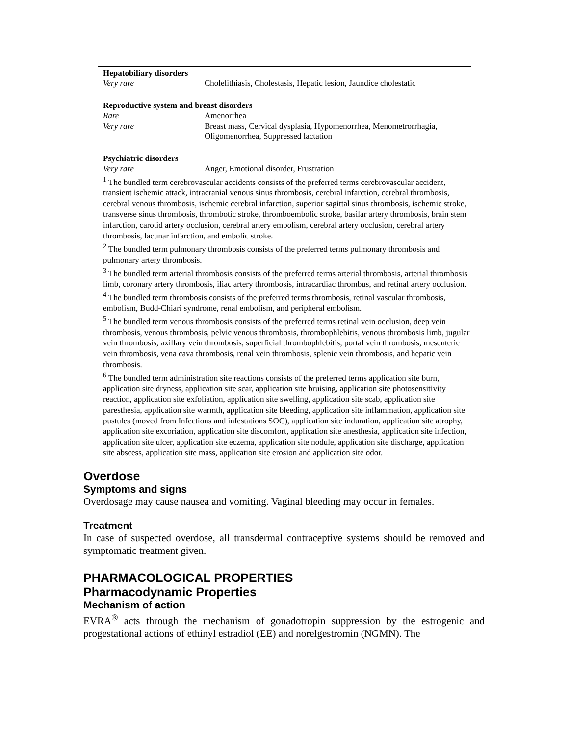| Hepatobiliary disorders | |
| Very rare | Cholelithiasis, Cholestasis, Hepatic lesion, Jaundice cholestatic |
| Reproductive system and breast disorders | |
| Rare | Amenorrhea |
| Very rare | Breast mass, Cervical dysplasia, Hypomenorrhea, Menometrorrhagia, Oligomenorrhea, Suppressed lactation |
| Psychiatric disorders | |
| Very rare | Anger, Emotional disorder, Frustration |
<sup>1</sup> The bundled term cerebrovascular accidents consists of the preferred terms cerebrovascular accident, transient ischemic attack, intracranial venous sinus thrombosis, cerebral infarction, cerebral thrombosis, cerebral venous thrombosis, ischemic cerebral infarction, superior sagittal sinus thrombosis, ischemic stroke, transverse sinus thrombosis, thrombotic stroke, thromboembolic stroke, basilar artery thrombosis, brain stem infarction, carotid artery occlusion, cerebral artery embolism, cerebral artery occlusion, cerebral artery thrombosis, lacunar infarction, and embolic stroke.
<sup>2</sup> The bundled term pulmonary thrombosis consists of the preferred terms pulmonary thrombosis and pulmonary artery thrombosis.
<sup>3</sup> The bundled term arterial thrombosis consists of the preferred terms arterial thrombosis, arterial thrombosis limb, coronary artery thrombosis, iliac artery thrombosis, intracardiac thrombus, and retinal artery occlusion.
<sup>4</sup> The bundled term thrombosis consists of the preferred terms thrombosis, retinal vascular thrombosis, embolism, Budd-Chiari syndrome, renal embolism, and peripheral embolism.
<sup>5</sup> The bundled term venous thrombosis consists of the preferred terms retinal vein occlusion, deep vein thrombosis, venous thrombosis, pelvic venous thrombosis, thrombophlebitis, venous thrombosis limb, jugular vein thrombosis, axillary vein thrombosis, superficial thrombophlebitis, portal vein thrombosis, mesenteric vein thrombosis, vena cava thrombosis, renal vein thrombosis, splenic vein thrombosis, and hepatic vein thrombosis.
<sup>6</sup> The bundled term administration site reactions consists of the preferred terms application site burn, application site dryness, application site scar, application site bruising, application site photosensitivity reaction, application site exfoliation, application site swelling, application site scab, application site paresthesia, application site warmth, application site bleeding, application site inflammation, application site pustules (moved from Infections and infestations SOC), application site induration, application site atrophy, application site excoriation, application site discomfort, application site anesthesia, application site infection, application site ulcer, application site eczema, application site nodule, application site discharge, application site abscess, application site mass, application site erosion and application site odor.
Overdose
Symptoms and signs
Overdosage may cause nausea and vomiting. Vaginal bleeding may occur in females.
Treatment
In case of suspected overdose, all transdermal contraceptive systems should be removed and symptomatic treatment given.
PHARMACOLOGICAL PROPERTIES
Pharmacodynamic Properties
Mechanism of action
EVRA<sup>®</sup> acts through the mechanism of gonadotropin suppression by the estrogenic and progestational actions of ethinyl estradiol (EE) and norelgestromin (NGMN). The